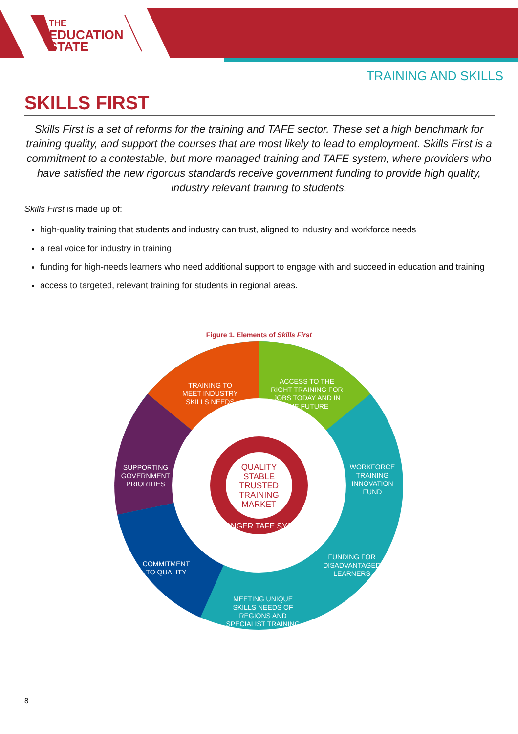THE
EDUCATION
STATE
TRAINING AND SKILLS
SKILLS FIRST
Skills First is a set of reforms for the training and TAFE sector. These set a high benchmark for training quality, and support the courses that are most likely to lead to employment. Skills First is a commitment to a contestable, but more managed training and TAFE system, where providers who have satisfied the new rigorous standards receive government funding to provide high quality, industry relevant training to students.
Skills First is made up of:
high-quality training that students and industry can trust, aligned to industry and workforce needs
a real voice for industry in training
funding for high-needs learners who need additional support to engage with and succeed in education and training
access to targeted, relevant training for students in regional areas.
Figure 1. Elements of Skills First
QUALITY
STABLE
TRUSTED
TRAINING
MARKET
STRONGER TAFE SYSTEM
TRAINING TO
MEET INDUSTRY
SKILLS NEEDS
ACCESS TO THE
RIGHT TRAINING FOR
JOBS TODAY AND IN
THE FUTURE
WORKFORCE
TRAINING
INNOVATION
FUND
SUPPORTING
GOVERNMENT
PRIORITIES
COMMITMENT
TO QUALITY
FUNDING FOR
DISADVANTAGED
LEARNERS
MEETING UNIQUE
SKILLS NEEDS OF
REGIONS AND
SPECIALIST TRAINING
8